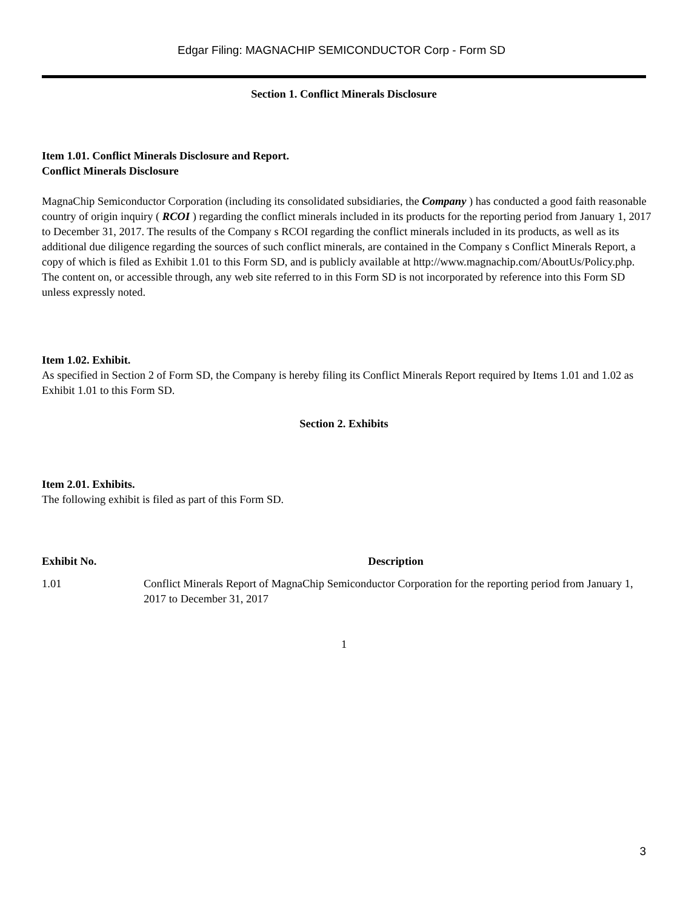Edgar Filing: MAGNACHIP SEMICONDUCTOR Corp - Form SD
Section 1. Conflict Minerals Disclosure
Item 1.01. Conflict Minerals Disclosure and Report.
Conflict Minerals Disclosure
MagnaChip Semiconductor Corporation (including its consolidated subsidiaries, the Company ) has conducted a good faith reasonable country of origin inquiry ( RCOI ) regarding the conflict minerals included in its products for the reporting period from January 1, 2017 to December 31, 2017. The results of the Company s RCOI regarding the conflict minerals included in its products, as well as its additional due diligence regarding the sources of such conflict minerals, are contained in the Company s Conflict Minerals Report, a copy of which is filed as Exhibit 1.01 to this Form SD, and is publicly available at http://www.magnachip.com/AboutUs/Policy.php. The content on, or accessible through, any web site referred to in this Form SD is not incorporated by reference into this Form SD unless expressly noted.
Item 1.02. Exhibit.
As specified in Section 2 of Form SD, the Company is hereby filing its Conflict Minerals Report required by Items 1.01 and 1.02 as Exhibit 1.01 to this Form SD.
Section 2. Exhibits
Item 2.01. Exhibits.
The following exhibit is filed as part of this Form SD.
| Exhibit No. | Description |
| --- | --- |
| 1.01 | Conflict Minerals Report of MagnaChip Semiconductor Corporation for the reporting period from January 1, 2017 to December 31, 2017 |
1
3